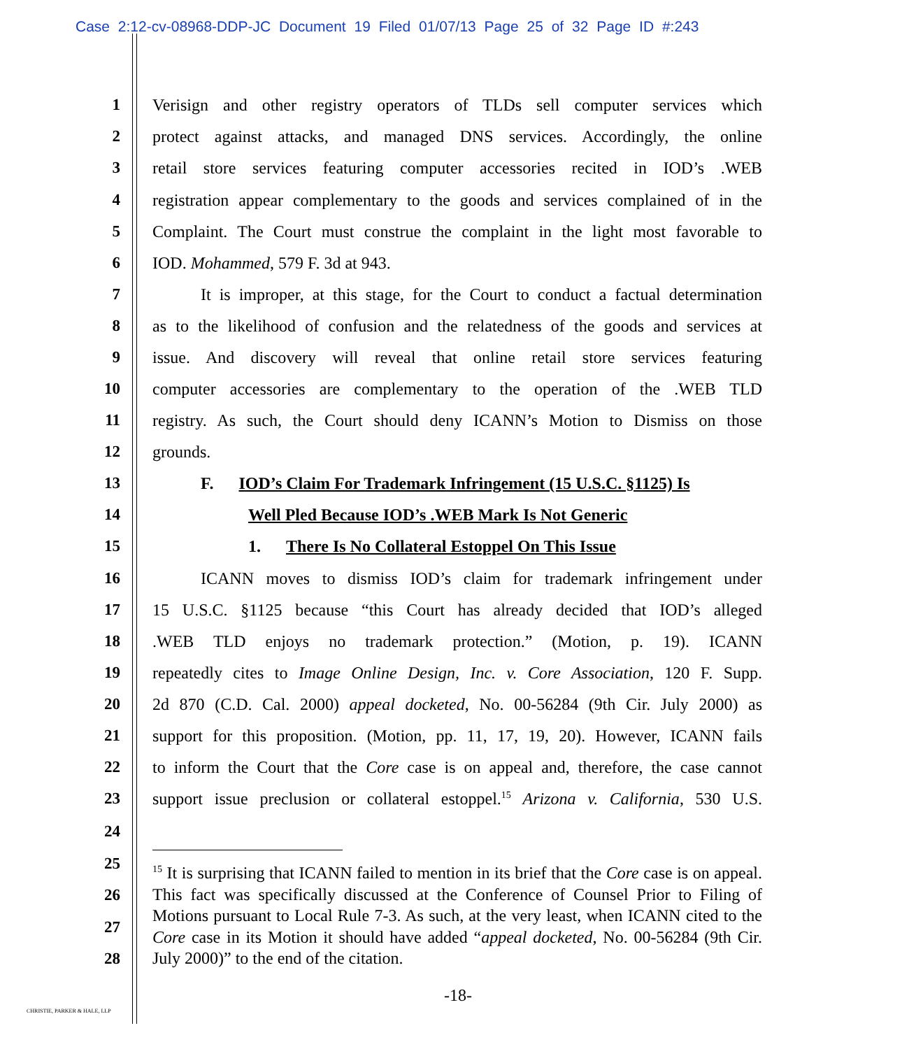Case 2:12-cv-08968-DDP-JC Document 19 Filed 01/07/13 Page 25 of 32 Page ID #:243
1 Verisign and other registry operators of TLDs sell computer services which
2 protect against attacks, and managed DNS services. Accordingly, the online
3 retail store services featuring computer accessories recited in IOD’s .WEB
4 registration appear complementary to the goods and services complained of in the
5 Complaint. The Court must construe the complaint in the light most favorable to
6 IOD. Mohammed, 579 F. 3d at 943.
7 It is improper, at this stage, for the Court to conduct a factual determination
8 as to the likelihood of confusion and the relatedness of the goods and services at
9 issue. And discovery will reveal that online retail store services featuring
10 computer accessories are complementary to the operation of the .WEB TLD
11 registry. As such, the Court should deny ICANN’s Motion to Dismiss on those
12 grounds.
13 F. IOD’s Claim For Trademark Infringement (15 U.S.C. §1125) Is
14 Well Pled Because IOD’s .WEB Mark Is Not Generic
15 1. There Is No Collateral Estoppel On This Issue
16 ICANN moves to dismiss IOD’s claim for trademark infringement under
17 15 U.S.C. §1125 because “this Court has already decided that IOD’s alleged
18.WEB TLD enjoys no trademark protection.” (Motion, p. 19). ICANN
19 repeatedly cites to Image Online Design, Inc. v. Core Association, 120 F. Supp.
20 2d 870 (C.D. Cal. 2000) appeal docketed, No. 00-56284 (9th Cir. July 2000) as
21 support for this proposition. (Motion, pp. 11, 17, 19, 20). However, ICANN fails
22 to inform the Court that the Core case is on appeal and, therefore, the case cannot
23 support issue preclusion or collateral estoppel.<sup>15</sup> Arizona v. California, 530 U.S.
24
25
26
27
28
<sup>15</sup> It is surprising that ICANN failed to mention in its brief that the Core case is on appeal. This fact was specifically discussed at the Conference of Counsel Prior to Filing of Motions pursuant to Local Rule 7-3. As such, at the very least, when ICANN cited to the Core case in its Motion it should have added “appeal docketed, No. 00-56284 (9th Cir. July 2000)” to the end of the citation.
-18-
CHRISTIE, PARKER & HALE, LLP